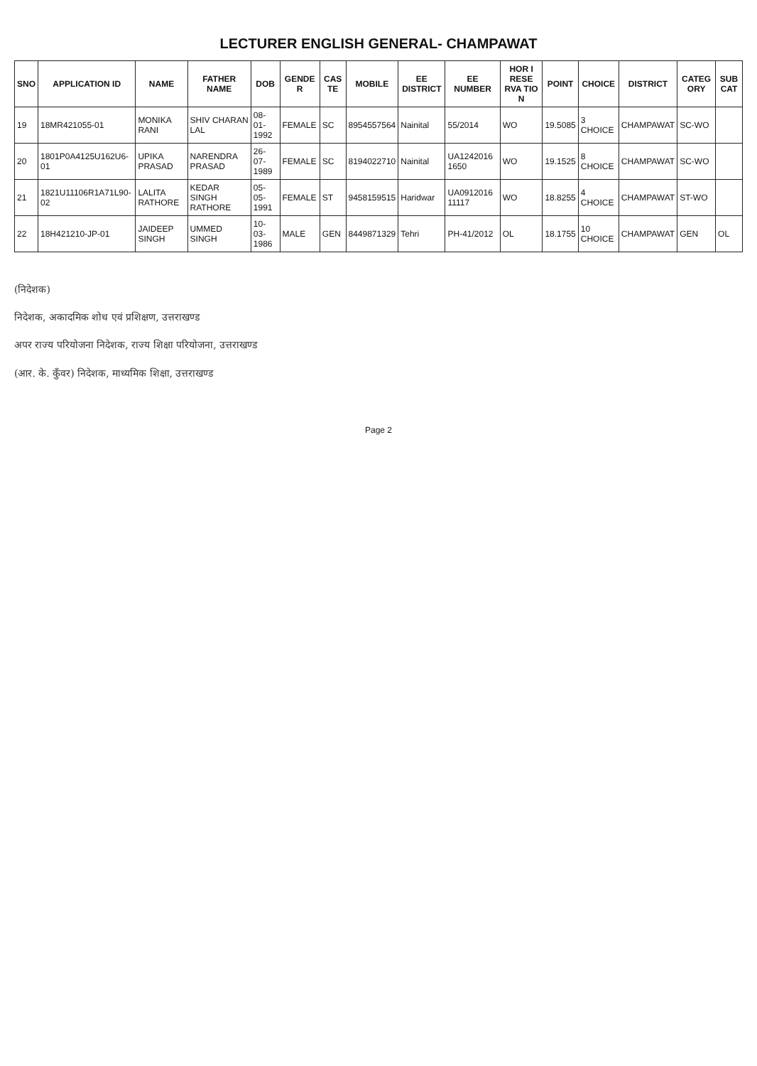LECTURER ENGLISH GENERAL- CHAMPAWAT
| SNO | APPLICATION ID | NAME | FATHER NAME | DOB | GENDE R | CAS TE | MOBILE | EE DISTRICT | EE NUMBER | HOR I RESE RVA TIO N | POINT | CHOICE | DISTRICT | CATEG ORY | SUB CAT |
| --- | --- | --- | --- | --- | --- | --- | --- | --- | --- | --- | --- | --- | --- | --- | --- |
| 19 | 18MR421055-01 | MONIKA RANI | SHIV CHARAN LAL | 08-01-1992 | FEMALE | SC | 8954557564 | Nainital | 55/2014 | WO | 19.5085 | 3 CHOICE | CHAMPAWAT | SC-WO | |
| 20 | 1801P0A4125U162U6-01 | UPIKA PRASAD | NARENDRA PRASAD | 26-07-1989 | FEMALE | SC | 8194022710 | Nainital | UA1242016 1650 | WO | 19.1525 | 8 CHOICE | CHAMPAWAT | SC-WO | |
| 21 | 1821U11106R1A71L90-02 | LALITA RATHORE | KEDAR SINGH RATHORE | 05-05-1991 | FEMALE | ST | 9458159515 | Haridwar | UA0912016 11117 | WO | 18.8255 | 4 CHOICE | CHAMPAWAT | ST-WO | |
| 22 | 18H421210-JP-01 | JAIDEEP SINGH | UMMED SINGH | 10-03-1986 | MALE | GEN | 8449871329 | Tehri | PH-41/2012 | OL | 18.1755 | 10 CHOICE | CHAMPAWAT | GEN | OL |
(निदेशक)
निदेशक, अकादमिक शोध एवं प्रशिक्षण, उत्तराखण्ड
अपर राज्य परियोजना निदेशक, राज्य शिक्षा परियोजना, उत्तराखण्ड
(आर. के. कुँवर) निदेशक, माध्यमिक शिक्षा, उत्तराखण्ड
Page 2